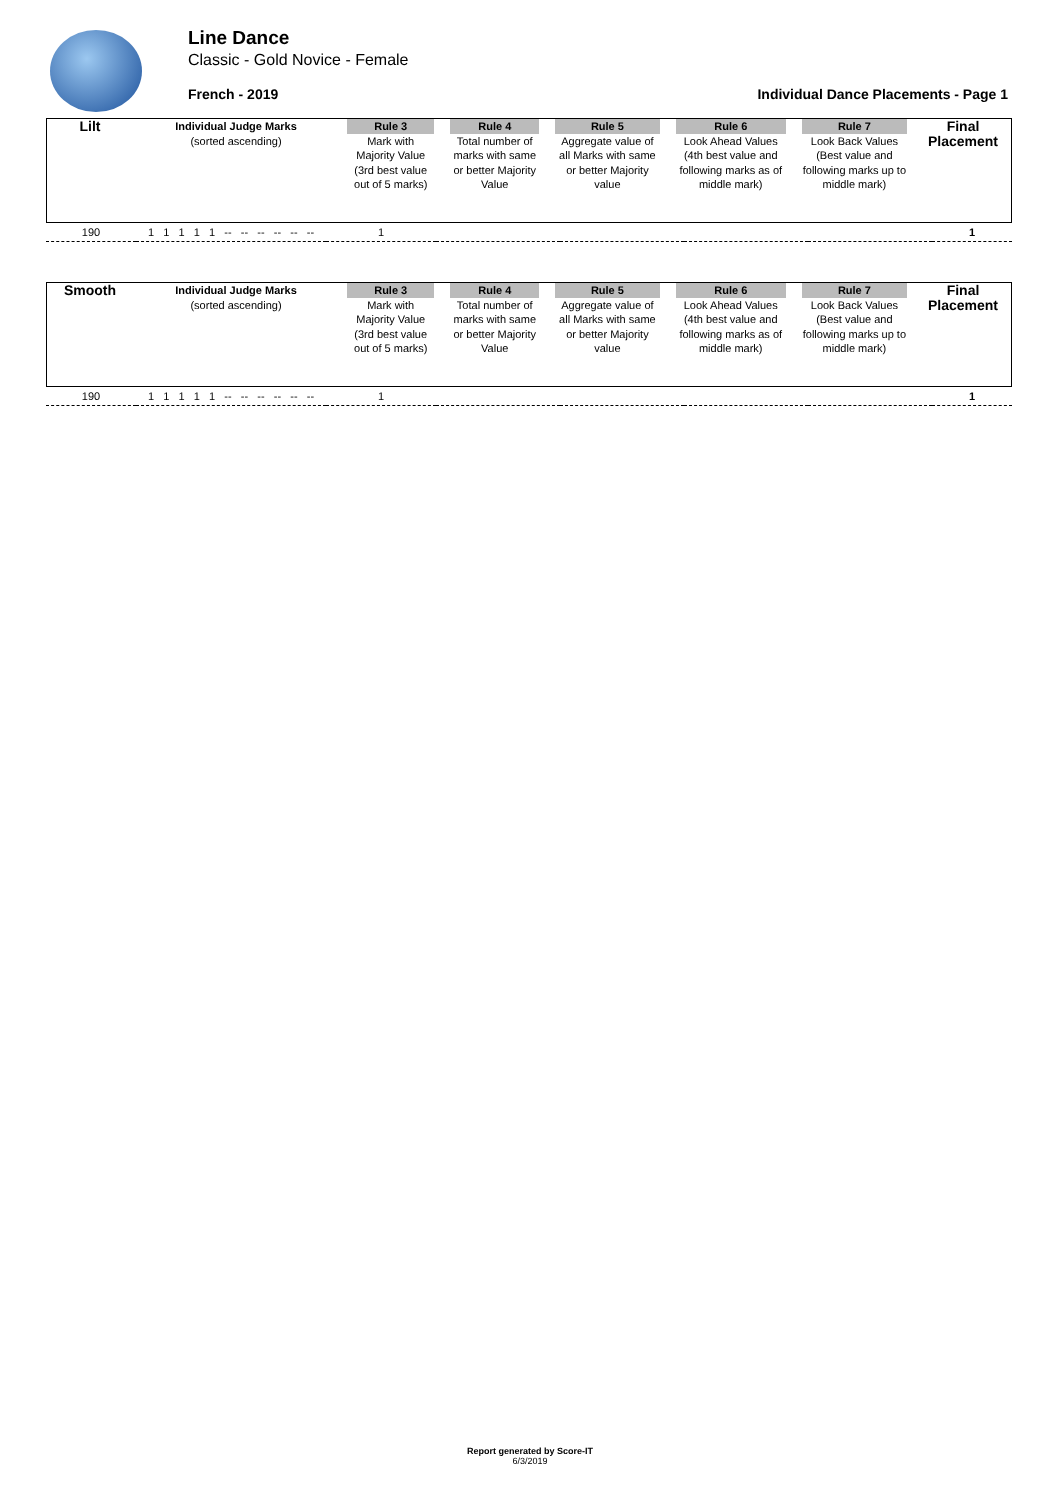Line Dance
Classic - Gold Novice - Female
French - 2019
Individual Dance Placements - Page 1
| Lilt | Individual Judge Marks (sorted ascending) | Rule 3 Mark with Majority Value (3rd best value out of 5 marks) | Rule 4 Total number of marks with same or better Majority Value | Rule 5 Aggregate value of all Marks with same or better Majority value | Rule 6 Look Ahead Values (4th best value and following marks as of middle mark) | Rule 7 Look Back Values (Best value and following marks up to middle mark) | Final Placement |
| 190 | 1 1 1 1 1 -- -- -- -- -- -- | 1 | | | | | 1 |
| Smooth | Individual Judge Marks (sorted ascending) | Rule 3 Mark with Majority Value (3rd best value out of 5 marks) | Rule 4 Total number of marks with same or better Majority Value | Rule 5 Aggregate value of all Marks with same or better Majority value | Rule 6 Look Ahead Values (4th best value and following marks as of middle mark) | Rule 7 Look Back Values (Best value and following marks up to middle mark) | Final Placement |
| 190 | 1 1 1 1 1 -- -- -- -- -- -- | 1 | | | | | 1 |
Report generated by Score-IT
6/3/2019